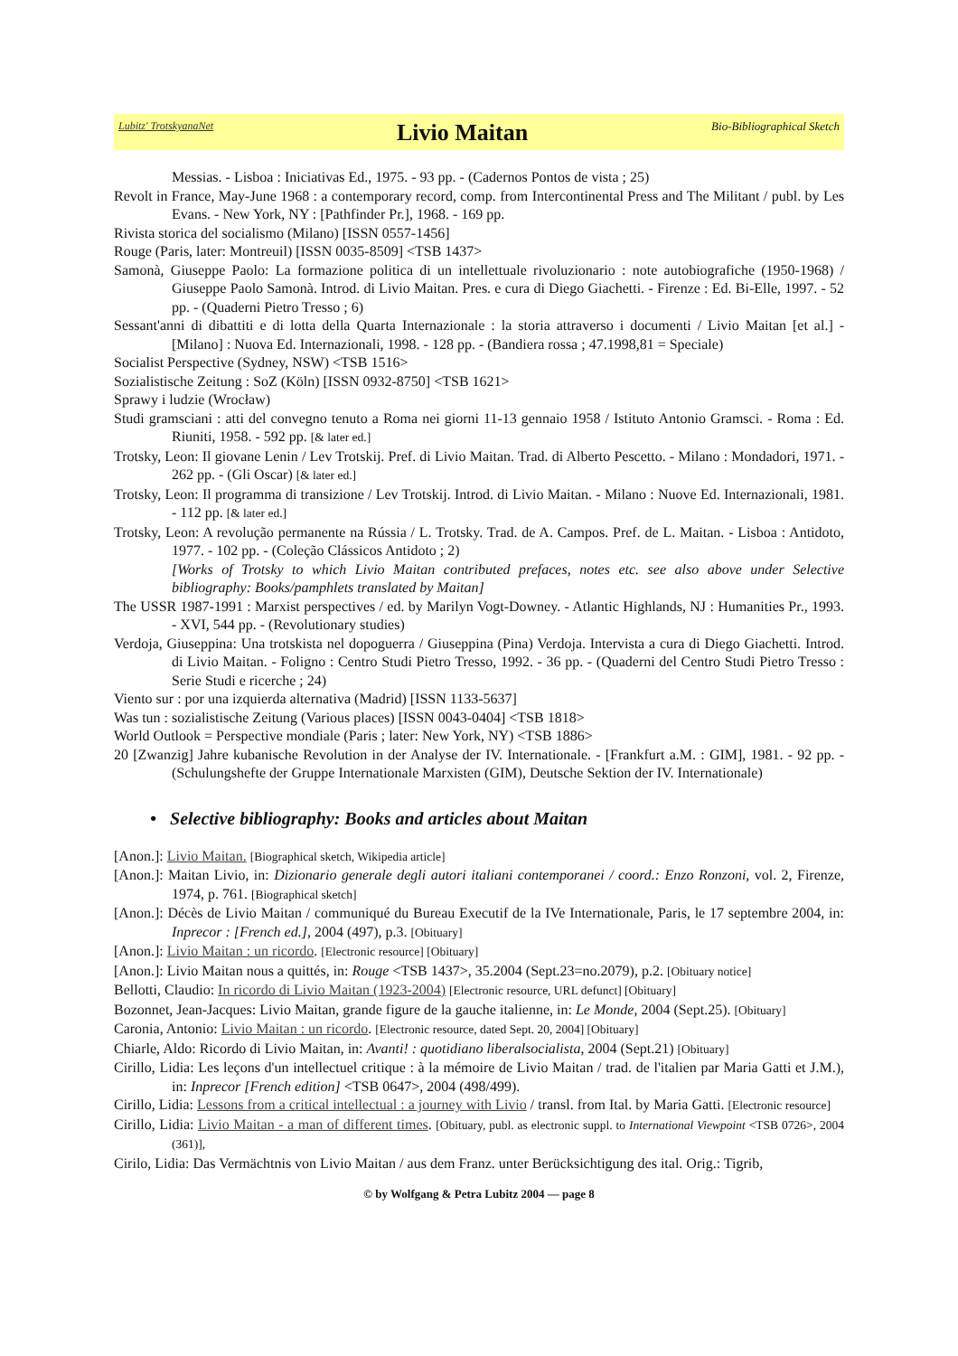Lubitz' TrotskyanaNet Livio Maitan Bio-Bibliographical Sketch
Messias. - Lisboa : Iniciativas Ed., 1975. - 93 pp. - (Cadernos Pontos de vista ; 25)
Revolt in France, May-June 1968 : a contemporary record, comp. from Intercontinental Press and The Militant / publ. by Les Evans. - New York, NY : [Pathfinder Pr.], 1968. - 169 pp.
Rivista storica del socialismo (Milano) [ISSN 0557-1456]
Rouge (Paris, later: Montreuil) [ISSN 0035-8509] <TSB 1437>
Samonà, Giuseppe Paolo: La formazione politica di un intellettuale rivoluzionario : note autobiografiche (1950-1968) / Giuseppe Paolo Samonà. Introd. di Livio Maitan. Pres. e cura di Diego Giachetti. - Firenze : Ed. Bi-Elle, 1997. - 52 pp. - (Quaderni Pietro Tresso ; 6)
Sessant'anni di dibattiti e di lotta della Quarta Internazionale : la storia attraverso i documenti / Livio Maitan [et al.] - [Milano] : Nuova Ed. Internazionali, 1998. - 128 pp. - (Bandiera rossa ; 47.1998,81 = Speciale)
Socialist Perspective (Sydney, NSW) <TSB 1516>
Sozialistische Zeitung : SoZ (Köln) [ISSN 0932-8750] <TSB 1621>
Sprawy i ludzie (Wrocław)
Studi gramsciani : atti del convegno tenuto a Roma nei giorni 11-13 gennaio 1958 / Istituto Antonio Gramsci. - Roma : Ed. Riuniti, 1958. - 592 pp. [& later ed.]
Trotsky, Leon: Il giovane Lenin / Lev Trotskij. Pref. di Livio Maitan. Trad. di Alberto Pescetto. - Milano : Mondadori, 1971. - 262 pp. - (Gli Oscar) [& later ed.]
Trotsky, Leon: Il programma di transizione / Lev Trotskij. Introd. di Livio Maitan. - Milano : Nuove Ed. Internazionali, 1981. - 112 pp. [& later ed.]
Trotsky, Leon: A revolução permanente na Rússia / L. Trotsky. Trad. de A. Campos. Pref. de L. Maitan. - Lisboa : Antidoto, 1977. - 102 pp. - (Coleção Clássicos Antidoto ; 2)
[Works of Trotsky to which Livio Maitan contributed prefaces, notes etc. see also above under Selective bibliography: Books/pamphlets translated by Maitan]
The USSR 1987-1991 : Marxist perspectives / ed. by Marilyn Vogt-Downey. - Atlantic Highlands, NJ : Humanities Pr., 1993. - XVI, 544 pp. - (Revolutionary studies)
Verdoja, Giuseppina: Una trotskista nel dopoguerra / Giuseppina (Pina) Verdoja. Intervista a cura di Diego Giachetti. Introd. di Livio Maitan. - Foligno : Centro Studi Pietro Tresso, 1992. - 36 pp. - (Quaderni del Centro Studi Pietro Tresso : Serie Studi e ricerche ; 24)
Viento sur : por una izquierda alternativa (Madrid) [ISSN 1133-5637]
Was tun : sozialistische Zeitung (Various places) [ISSN 0043-0404] <TSB 1818>
World Outlook = Perspective mondiale (Paris ; later: New York, NY) <TSB 1886>
20 [Zwanzig] Jahre kubanische Revolution in der Analyse der IV. Internationale. - [Frankfurt a.M. : GIM], 1981. - 92 pp. - (Schulungshefte der Gruppe Internationale Marxisten (GIM), Deutsche Sektion der IV. Internationale)
• Selective bibliography: Books and articles about Maitan
[Anon.]: Livio Maitan. [Biographical sketch, Wikipedia article]
[Anon.]: Maitan Livio, in: Dizionario generale degli autori italiani contemporanei / coord.: Enzo Ronzoni, vol. 2, Firenze, 1974, p. 761. [Biographical sketch]
[Anon.]: Décès de Livio Maitan / communiqué du Bureau Executif de la IVe Internationale, Paris, le 17 septembre 2004, in: Inprecor : [French ed.], 2004 (497), p.3. [Obituary]
[Anon.]: Livio Maitan : un ricordo. [Electronic resource] [Obituary]
[Anon.]: Livio Maitan nous a quittés, in: Rouge <TSB 1437>, 35.2004 (Sept.23=no.2079), p.2. [Obituary notice]
Bellotti, Claudio: In ricordo di Livio Maitan (1923-2004) [Electronic resource, URL defunct] [Obituary]
Bozonnet, Jean-Jacques: Livio Maitan, grande figure de la gauche italienne, in: Le Monde, 2004 (Sept.25). [Obituary]
Caronia, Antonio: Livio Maitan : un ricordo. [Electronic resource, dated Sept. 20, 2004] [Obituary]
Chiarle, Aldo: Ricordo di Livio Maitan, in: Avanti! : quotidiano liberalsocialista, 2004 (Sept.21) [Obituary]
Cirillo, Lidia: Les leçons d'un intellectuel critique : à la mémoire de Livio Maitan / trad. de l'italien par Maria Gatti et J.M.), in: Inprecor [French edition] <TSB 0647>, 2004 (498/499).
Cirillo, Lidia: Lessons from a critical intellectual : a journey with Livio / transl. from Ital. by Maria Gatti. [Electronic resource]
Cirillo, Lidia: Livio Maitan - a man of different times. [Obituary, publ. as electronic suppl. to International Viewpoint <TSB 0726>, 2004 (361)],
Cirilo, Lidia: Das Vermächtnis von Livio Maitan / aus dem Franz. unter Berücksichtigung des ital. Orig.: Tigrib,
© by Wolfgang & Petra Lubitz 2004 — page 8